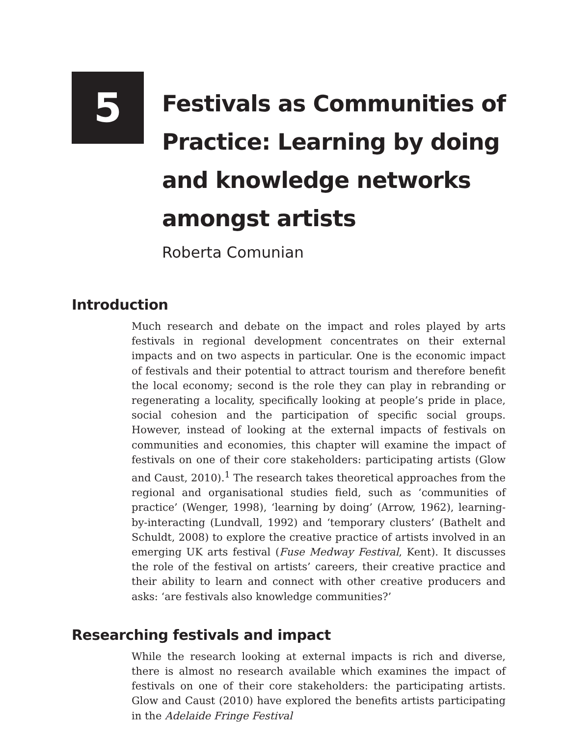5
Festivals as Communities of Practice: Learning by doing and knowledge networks amongst artists
Roberta Comunian
Introduction
Much research and debate on the impact and roles played by arts festivals in regional development concentrates on their external impacts and on two aspects in particular. One is the economic impact of festivals and their potential to attract tourism and therefore benefit the local economy; second is the role they can play in rebranding or regenerating a locality, specifically looking at people’s pride in place, social cohesion and the participation of specific social groups. However, instead of looking at the external impacts of festivals on communities and economies, this chapter will examine the impact of festivals on one of their core stakeholders: participating artists (Glow and Caust, 2010).<sup>1</sup> The research takes theoretical approaches from the regional and organisational studies field, such as ‘communities of practice’ (Wenger, 1998), ‘learning by doing’ (Arrow, 1962), learning-by-interacting (Lundvall, 1992) and ‘temporary clusters’ (Bathelt and Schuldt, 2008) to explore the creative practice of artists involved in an emerging UK arts festival (Fuse Medway Festival, Kent). It discusses the role of the festival on artists’ careers, their creative practice and their ability to learn and connect with other creative producers and asks: ‘are festivals also knowledge communities?’
Researching festivals and impact
While the research looking at external impacts is rich and diverse, there is almost no research available which examines the impact of festivals on one of their core stakeholders: the participating artists. Glow and Caust (2010) have explored the benefits artists participating in the Adelaide Fringe Festival